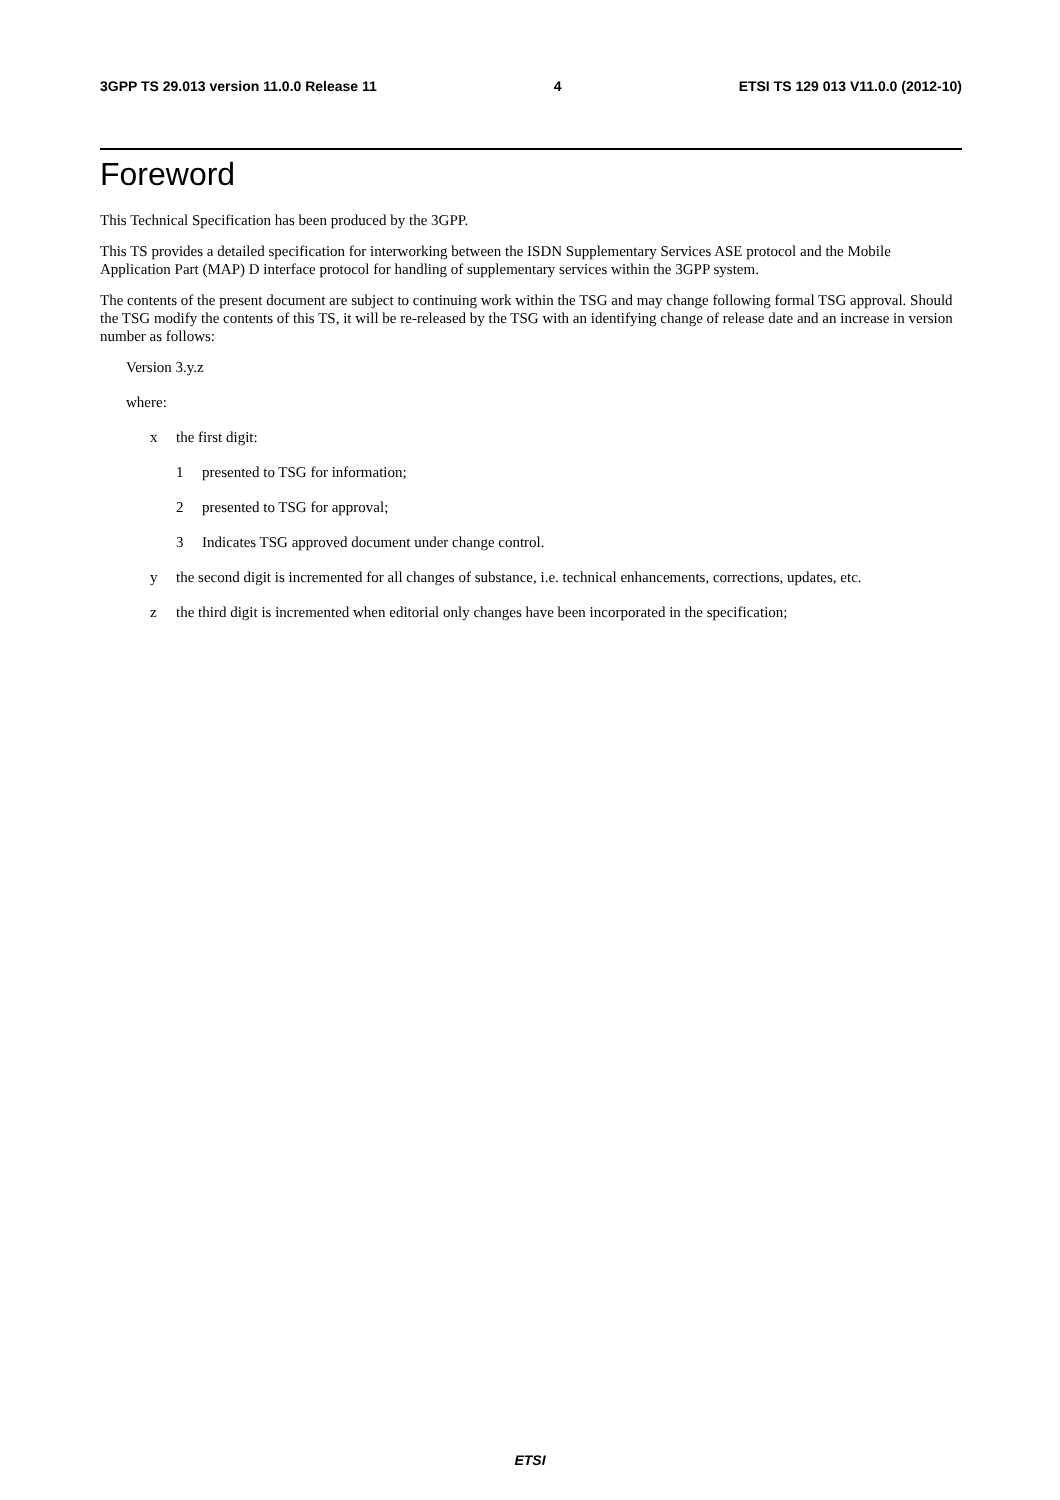3GPP TS 29.013 version 11.0.0 Release 11 4 ETSI TS 129 013 V11.0.0 (2012-10)
Foreword
This Technical Specification has been produced by the 3GPP.
This TS provides a detailed specification for interworking between the ISDN Supplementary Services ASE protocol and the Mobile Application Part (MAP) D interface protocol for handling of supplementary services within the 3GPP system.
The contents of the present document are subject to continuing work within the TSG and may change following formal TSG approval. Should the TSG modify the contents of this TS, it will be re-released by the TSG with an identifying change of release date and an increase in version number as follows:
Version 3.y.z
where:
x the first digit:
1 presented to TSG for information;
2 presented to TSG for approval;
3 Indicates TSG approved document under change control.
y the second digit is incremented for all changes of substance, i.e. technical enhancements, corrections, updates, etc.
z the third digit is incremented when editorial only changes have been incorporated in the specification;
ETSI